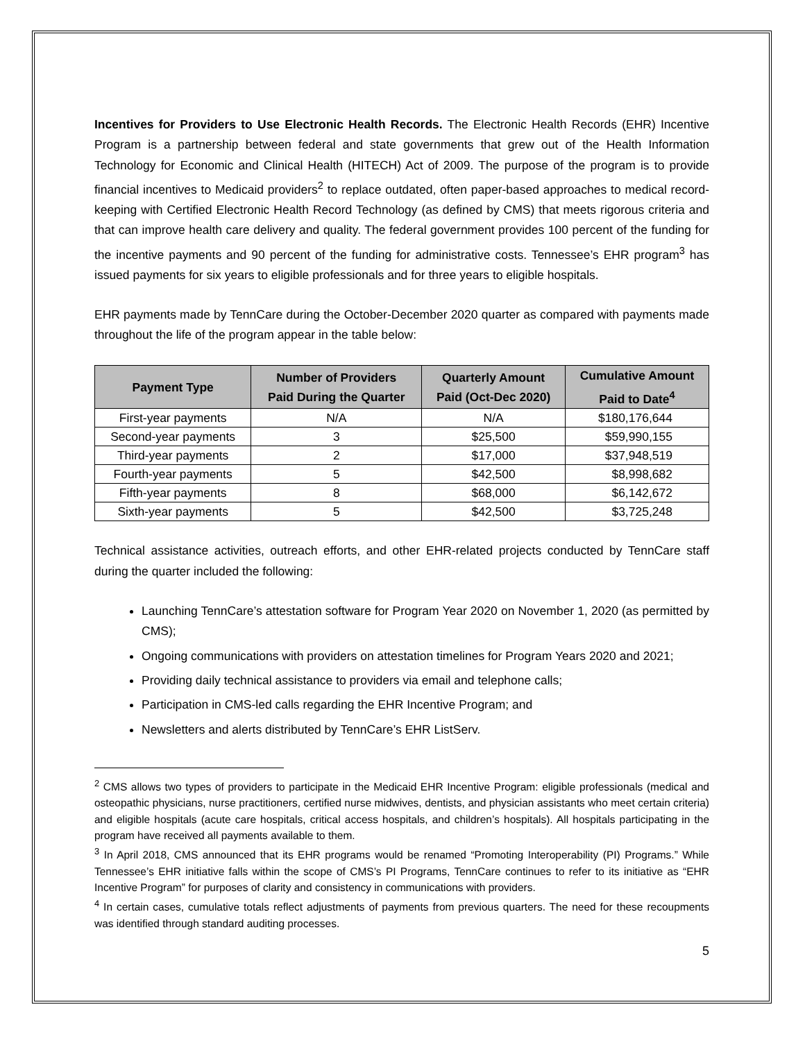Incentives for Providers to Use Electronic Health Records. The Electronic Health Records (EHR) Incentive Program is a partnership between federal and state governments that grew out of the Health Information Technology for Economic and Clinical Health (HITECH) Act of 2009. The purpose of the program is to provide financial incentives to Medicaid providers<sup>2</sup> to replace outdated, often paper-based approaches to medical record-keeping with Certified Electronic Health Record Technology (as defined by CMS) that meets rigorous criteria and that can improve health care delivery and quality. The federal government provides 100 percent of the funding for the incentive payments and 90 percent of the funding for administrative costs. Tennessee’s EHR program<sup>3</sup> has issued payments for six years to eligible professionals and for three years to eligible hospitals.
EHR payments made by TennCare during the October-December 2020 quarter as compared with payments made throughout the life of the program appear in the table below:
| Payment Type | Number of Providers Paid During the Quarter | Quarterly Amount Paid (Oct-Dec 2020) | Cumulative Amount Paid to Date<sup>4</sup> |
| --- | --- | --- | --- |
| First-year payments | N/A | N/A | $180,176,644 |
| Second-year payments | 3 | $25,500 | $59,990,155 |
| Third-year payments | 2 | $17,000 | $37,948,519 |
| Fourth-year payments | 5 | $42,500 | $8,998,682 |
| Fifth-year payments | 8 | $68,000 | $6,142,672 |
| Sixth-year payments | 5 | $42,500 | $3,725,248 |
Technical assistance activities, outreach efforts, and other EHR-related projects conducted by TennCare staff during the quarter included the following:
Launching TennCare’s attestation software for Program Year 2020 on November 1, 2020 (as permitted by CMS);
Ongoing communications with providers on attestation timelines for Program Years 2020 and 2021;
Providing daily technical assistance to providers via email and telephone calls;
Participation in CMS-led calls regarding the EHR Incentive Program; and
Newsletters and alerts distributed by TennCare’s EHR ListServ.
<sup>2</sup> CMS allows two types of providers to participate in the Medicaid EHR Incentive Program: eligible professionals (medical and osteopathic physicians, nurse practitioners, certified nurse midwives, dentists, and physician assistants who meet certain criteria) and eligible hospitals (acute care hospitals, critical access hospitals, and children’s hospitals). All hospitals participating in the program have received all payments available to them.
<sup>3</sup> In April 2018, CMS announced that its EHR programs would be renamed “Promoting Interoperability (PI) Programs.” While Tennessee’s EHR initiative falls within the scope of CMS’s PI Programs, TennCare continues to refer to its initiative as “EHR Incentive Program” for purposes of clarity and consistency in communications with providers.
<sup>4</sup> In certain cases, cumulative totals reflect adjustments of payments from previous quarters. The need for these recoupments was identified through standard auditing processes.
5